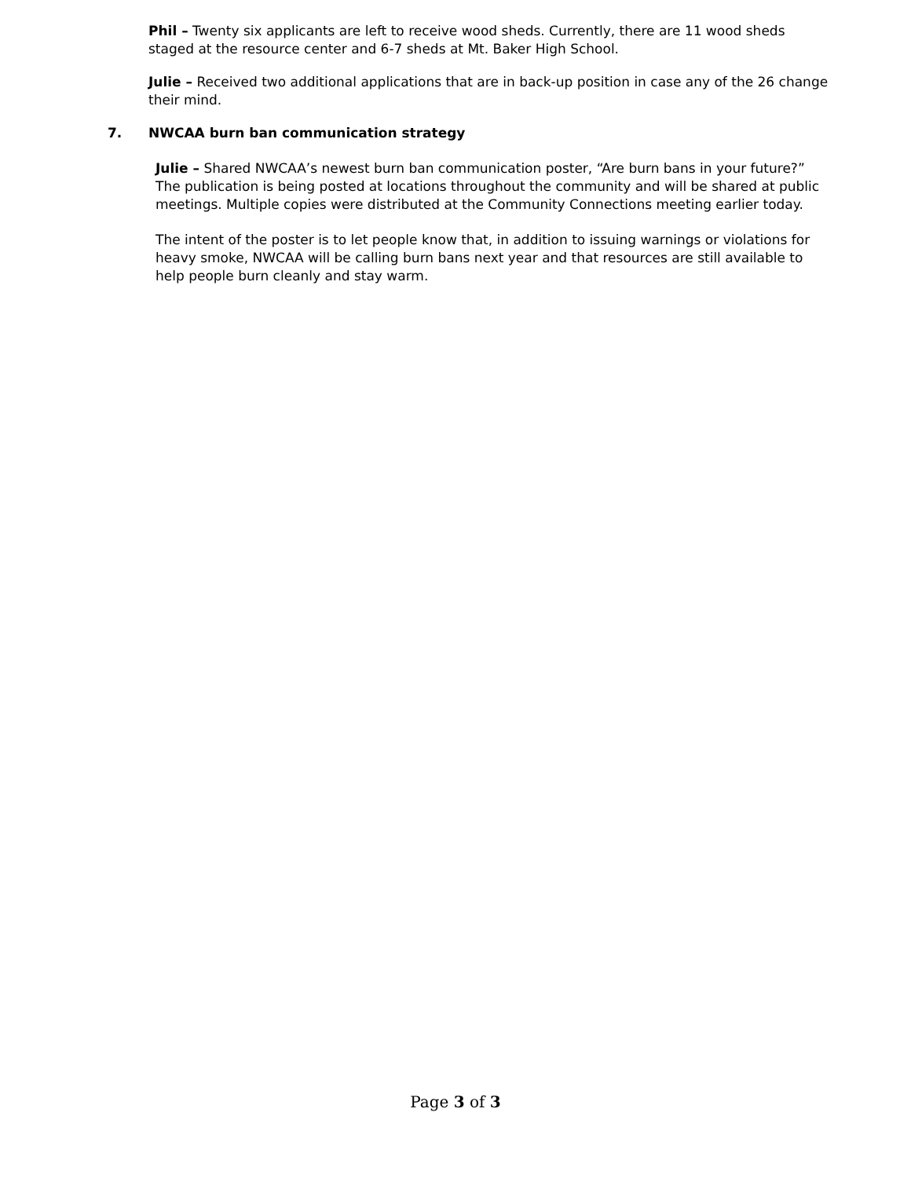Phil – Twenty six applicants are left to receive wood sheds. Currently, there are 11 wood sheds staged at the resource center and 6-7 sheds at Mt. Baker High School.
Julie – Received two additional applications that are in back-up position in case any of the 26 change their mind.
7. NWCAA burn ban communication strategy
Julie – Shared NWCAA’s newest burn ban communication poster, “Are burn bans in your future?” The publication is being posted at locations throughout the community and will be shared at public meetings. Multiple copies were distributed at the Community Connections meeting earlier today.
The intent of the poster is to let people know that, in addition to issuing warnings or violations for heavy smoke, NWCAA will be calling burn bans next year and that resources are still available to help people burn cleanly and stay warm.
Page 3 of 3